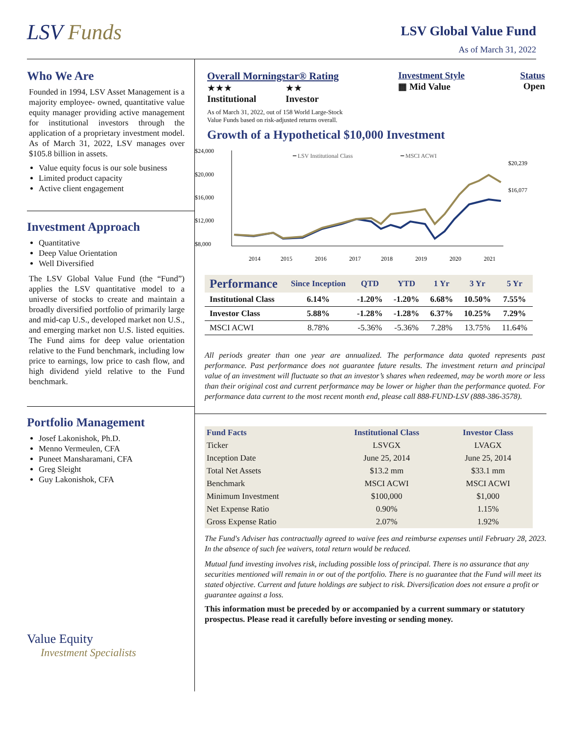LSV Funds
LSV Global Value Fund
As of March 31, 2022
Who We Are
Founded in 1994, LSV Asset Management is a majority employee- owned, quantitative value equity manager providing active management for institutional investors through the application of a proprietary investment model. As of March 31, 2022, LSV manages over $105.8 billion in assets.
Value equity focus is our sole business
Limited product capacity
Active client engagement
Investment Approach
Quantitative
Deep Value Orientation
Well Diversified
The LSV Global Value Fund (the “Fund”) applies the LSV quantitative model to a universe of stocks to create and maintain a broadly diversified portfolio of primarily large and mid-cap U.S., developed market non U.S., and emerging market non U.S. listed equities. The Fund aims for deep value orientation relative to the Fund benchmark, including low price to earnings, low price to cash flow, and high dividend yield relative to the Fund benchmark.
Portfolio Management
Josef Lakonishok, Ph.D.
Menno Vermeulen, CFA
Puneet Mansharamani, CFA
Greg Sleight
Guy Lakonishok, CFA
Value Equity
Investment Specialists
Overall Morningstar® Rating
★★★
Institutional
★★
Investor
As of March 31, 2022, out of 158 World Large-Stock
Value Funds based on risk-adjusted returns overall.
Investment Style
▦ Mid Value
Status
Open
Growth of a Hypothetical $10,000 Investment
$24,000
$20,000
$16,000
$12,000
$8,000
━ LSV Institutional Class
━ MSCI ACWI
$20,239
$16,077
2014
2015
2016
2017
2018
2019
2020
2021
| Performance | Since Inception | QTD | YTD | 1 Yr | 3 Yr | 5 Yr |
| --- | --- | --- | --- | --- | --- | --- |
| Institutional Class | 6.14% | -1.20% | -1.20% | 6.68% | 10.50% | 7.55% |
| Investor Class | 5.88% | -1.28% | -1.28% | 6.37% | 10.25% | 7.29% |
| MSCI ACWI | 8.78% | -5.36% | -5.36% | 7.28% | 13.75% | 11.64% |
All periods greater than one year are annualized. The performance data quoted represents past performance. Past performance does not guarantee future results. The investment return and principal value of an investment will fluctuate so that an investor’s shares when redeemed, may be worth more or less than their original cost and current performance may be lower or higher than the performance quoted. For performance data current to the most recent month end, please call 888-FUND-LSV (888-386-3578).
| Fund Facts | Institutional Class | Investor Class |
| --- | --- | --- |
| Ticker | LSVGX | LVAGX |
| Inception Date | June 25, 2014 | June 25, 2014 |
| Total Net Assets | $13.2 mm | $33.1 mm |
| Benchmark | MSCI ACWI | MSCI ACWI |
| Minimum Investment | $100,000 | $1,000 |
| Net Expense Ratio | 0.90% | 1.15% |
| Gross Expense Ratio | 2.07% | 1.92% |
The Fund's Adviser has contractually agreed to waive fees and reimburse expenses until February 28, 2023. In the absence of such fee waivers, total return would be reduced.
Mutual fund investing involves risk, including possible loss of principal. There is no assurance that any securities mentioned will remain in or out of the portfolio. There is no guarantee that the Fund will meet its stated objective. Current and future holdings are subject to risk. Diversification does not ensure a profit or guarantee against a loss.
This information must be preceded by or accompanied by a current summary or statutory prospectus. Please read it carefully before investing or sending money.